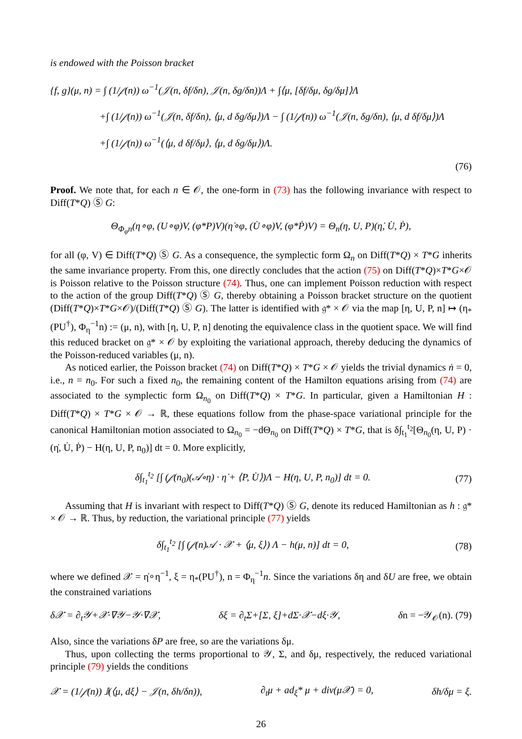is endowed with the Poisson bracket
{f, g}(μ, n) = ∫ (1/𝒻(n)) ω<sup>−1</sup>(𝒥(n, δf/δn), 𝒥(n, δg/δn))Λ + ∫⟨μ, [δf/δμ, δg/δμ]⟩Λ
+∫ (1/𝒻(n)) ω<sup>−1</sup>(𝒥(n, δf/δn), ⟨μ, d δg/δμ⟩)Λ − ∫ (1/𝒻(n)) ω<sup>−1</sup>(𝒥(n, δg/δn), ⟨μ, d δf/δμ⟩)Λ
+∫ (1/𝒻(n)) ω<sup>−1</sup>(⟨μ, d δf/δμ⟩, ⟨μ, d δg/δμ⟩)Λ.
(76)
Proof. We note that, for each n ∈ 𝒪, the one-form in (73) has the following invariance with respect to Diff(T*Q) Ⓢ G:
Θ<sub>Φ<sub>φ</sub>n</sub>(η∘φ, (U∘φ)V, (φ*P)V)(η̇∘φ, (U̇∘φ)V, (φ*Ṗ)V) = Θ<sub>n</sub>(η, U, P)(η̇, U̇, Ṗ),
for all (φ, V) ∈ Diff(T*Q) Ⓢ G. As a consequence, the symplectic form Ω<sub>n</sub> on Diff(T*Q) × T*G inherits the same invariance property. From this, one directly concludes that the action (75) on Diff(T*Q)×T*G×𝒪 is Poisson relative to the Poisson structure (74). Thus, one can implement Poisson reduction with respect to the action of the group Diff(T*Q) Ⓢ G, thereby obtaining a Poisson bracket structure on the quotient (Diff(T*Q)×T*G×𝒪)/(Diff(T*Q) Ⓢ G). The latter is identified with 𝔤* × 𝒪 via the map [η, U, P, n] ↦ (η<sub>*</sub>(PU<sup>†</sup>), Φ<sub>η</sub><sup>−1</sup>n) := (μ, n), with [η, U, P, n] denoting the equivalence class in the quotient space. We will find this reduced bracket on 𝔤* × 𝒪 by exploiting the variational approach, thereby deducing the dynamics of the Poisson-reduced variables (μ, n).
As noticed earlier, the Poisson bracket (74) on Diff(T*Q) × T*G × 𝒪 yields the trivial dynamics ṅ = 0, i.e., n = n<sub>0</sub>. For such a fixed n<sub>0</sub>, the remaining content of the Hamilton equations arising from (74) are associated to the symplectic form Ω<sub>n<sub>0</sub></sub> on Diff(T*Q) × T*G. In particular, given a Hamiltonian H : Diff(T*Q) × T*G × 𝒪 → ℝ, these equations follow from the phase-space variational principle for the canonical Hamiltonian motion associated to Ω<sub>n<sub>0</sub></sub> = −dΘ<sub>n<sub>0</sub></sub> on Diff(T*Q) × T*G, that is δ∫<sub>t<sub>1</sub></sub><sup>t<sub>2</sub></sup>[Θ<sub>n<sub>0</sub></sub>(η, U, P) · (η̇, U̇, Ṗ) − H(η, U, P, n<sub>0</sub>)] dt = 0. More explicitly,
δ∫<sub>t<sub>1</sub></sub><sup>t<sub>2</sub></sup> [∫ (𝒻(n<sub>0</sub>)(𝒜∘η) · η̇ + ⟨P, U̇⟩)Λ − H(η, U, P, n<sub>0</sub>)] dt = 0. (77)
Assuming that H is invariant with respect to Diff(T*Q) Ⓢ G, denote its reduced Hamiltonian as h : 𝔤* × 𝒪 → ℝ. Thus, by reduction, the variational principle (77) yields
δ∫<sub>t<sub>1</sub></sub><sup>t<sub>2</sub></sup> [∫ (𝒻(n)𝒜 · 𝒳 + ⟨μ, ξ⟩) Λ − h(μ, n)] dt = 0, (78)
where we defined 𝒳 = η̇∘η<sup>−1</sup>, ξ = η<sub>*</sub>(PU<sup>†</sup>), n = Φ<sub>η</sub><sup>−1</sup>n. Since the variations δη and δU are free, we obtain the constrained variations
δ𝒳 = ∂<sub>t</sub>𝒴+𝒳·∇𝒴−𝒴·∇𝒳, δξ = ∂<sub>t</sub>Σ+[Σ, ξ]+dΣ·𝒳−dξ·𝒴, δn = −𝒴<sub>𝒪</sub>(n). (79)
Also, since the variations δP are free, so are the variations δμ.
Thus, upon collecting the terms proportional to 𝒴, Σ, and δμ, respectively, the reduced variational principle (79) yields the conditions
𝒳 = (1/𝒻(n)) 𝕁(⟨μ, dξ⟩ − 𝒥(n, δh/δn)), ∂<sub>t</sub>μ + ad<sub>ξ</sub>* μ + div(μ𝒳) = 0, δh/δμ = ξ.
26